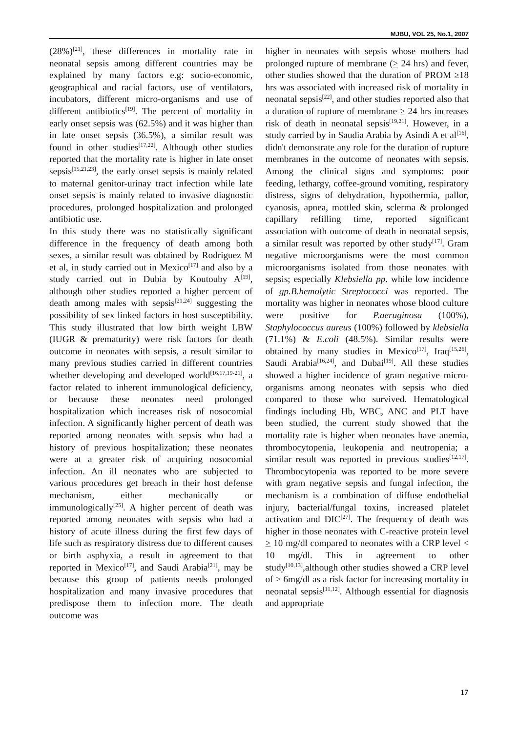MJBU, VOL 25, No.1, 2007
(28%)<sup>[21]</sup>, these differences in mortality rate in neonatal sepsis among different countries may be explained by many factors e.g: socio-economic, geographical and racial factors, use of ventilators, incubators, different micro-organisms and use of different antibiotics<sup>[19]</sup>. The percent of mortality in early onset sepsis was (62.5%) and it was higher than in late onset sepsis (36.5%), a similar result was found in other studies<sup>[17,22]</sup>. Although other studies reported that the mortality rate is higher in late onset sepsis<sup>[15,21,23]</sup>, the early onset sepsis is mainly related to maternal genitor-urinay tract infection while late onset sepsis is mainly related to invasive diagnostic procedures, prolonged hospitalization and prolonged antibiotic use.
In this study there was no statistically significant difference in the frequency of death among both sexes, a similar result was obtained by Rodriguez M et al, in study carried out in Mexico<sup>[17]</sup> and also by a study carried out in Dubia by Koutouby A<sup>[19]</sup>, although other studies reported a higher percent of death among males with sepsis<sup>[21,24]</sup> suggesting the possibility of sex linked factors in host susceptibility. This study illustrated that low birth weight LBW (IUGR & prematurity) were risk factors for death outcome in neonates with sepsis, a result similar to many previous studies carried in different countries whether developing and developed world<sup>[16,17,19-21]</sup>, a factor related to inherent immunological deficiency, or because these neonates need prolonged hospitalization which increases risk of nosocomial infection. A significantly higher percent of death was reported among neonates with sepsis who had a history of previous hospitalization; these neonates were at a greater risk of acquiring nosocomial infection. An ill neonates who are subjected to various procedures get breach in their host defense mechanism, either mechanically or immunologically<sup>[25]</sup>. A higher percent of death was reported among neonates with sepsis who had a history of acute illness during the first few days of life such as respiratory distress due to different causes or birth asphyxia, a result in agreement to that reported in Mexico<sup>[17]</sup>, and Saudi Arabia<sup>[21]</sup>, may be because this group of patients needs prolonged hospitalization and many invasive procedures that predispose them to infection more. The death outcome was
higher in neonates with sepsis whose mothers had prolonged rupture of membrane (> 24 hrs) and fever, other studies showed that the duration of PROM ≥18 hrs was associated with increased risk of mortality in neonatal sepsis<sup>[22]</sup>, and other studies reported also that a duration of rupture of membrane > 24 hrs increases risk of death in neonatal sepsis<sup>[19,21]</sup>. However, in a study carried by in Saudia Arabia by Asindi A et al<sup>[16]</sup>, didn't demonstrate any role for the duration of rupture membranes in the outcome of neonates with sepsis. Among the clinical signs and symptoms: poor feeding, lethargy, coffee-ground vomiting, respiratory distress, signs of dehydration, hypothermia, pallor, cyanosis, apnea, mottled skin, sclerma & prolonged capillary refilling time, reported significant association with outcome of death in neonatal sepsis, a similar result was reported by other study<sup>[17]</sup>. Gram negative microorganisms were the most common microorganisms isolated from those neonates with sepsis; especially Klebsiella pp. while low incidence of gp.B.hemolytic Streptococci was reported. The mortality was higher in neonates whose blood culture were positive for P.aeruginosa (100%), Staphylococcus aureus (100%) followed by klebsiella (71.1%) & E.coli (48.5%). Similar results were obtained by many studies in Mexico<sup>[17]</sup>, Iraq<sup>[15,26]</sup>, Saudi Arabia<sup>[16,24]</sup>, and Dubai<sup>[19]</sup>. All these studies showed a higher incidence of gram negative micro-organisms among neonates with sepsis who died compared to those who survived. Hematological findings including Hb, WBC, ANC and PLT have been studied, the current study showed that the mortality rate is higher when neonates have anemia, thrombocytopenia, leukopenia and neutropenia; a similar result was reported in previous studies<sup>[12,17]</sup>. Thrombocytopenia was reported to be more severe with gram negative sepsis and fungal infection, the mechanism is a combination of diffuse endothelial injury, bacterial/fungal toxins, increased platelet activation and DIC<sup>[27]</sup>. The frequency of death was higher in those neonates with C-reactive protein level > 10 mg/dl compared to neonates with a CRP level < 10 mg/dl. This in agreement to other study<sup>[10,13]</sup>,although other studies showed a CRP level of > 6mg/dl as a risk factor for increasing mortality in neonatal sepsis<sup>[11,12]</sup>. Although essential for diagnosis and appropriate
17